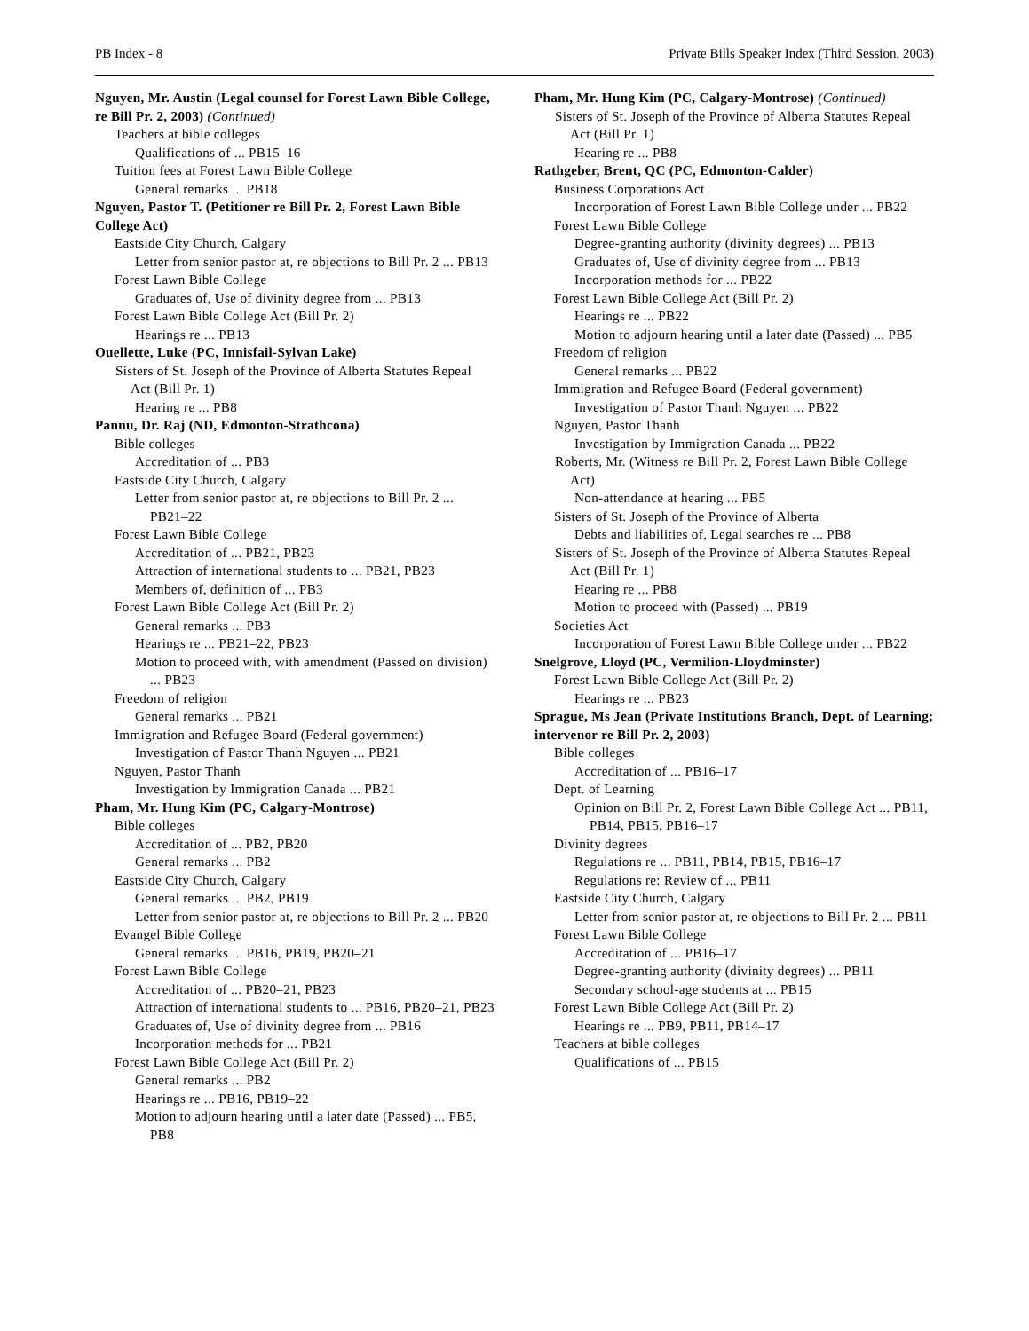PB Index - 8 Private Bills Speaker Index (Third Session, 2003)
Nguyen, Mr. Austin (Legal counsel for Forest Lawn Bible College, re Bill Pr. 2, 2003) (Continued)
Teachers at bible colleges
Qualifications of ... PB15–16
Tuition fees at Forest Lawn Bible College
General remarks ... PB18
Nguyen, Pastor T. (Petitioner re Bill Pr. 2, Forest Lawn Bible College Act)
Eastside City Church, Calgary
Letter from senior pastor at, re objections to Bill Pr. 2 ... PB13
Forest Lawn Bible College
Graduates of, Use of divinity degree from ... PB13
Forest Lawn Bible College Act (Bill Pr. 2)
Hearings re ... PB13
Ouellette, Luke (PC, Innisfail-Sylvan Lake)
Sisters of St. Joseph of the Province of Alberta Statutes Repeal Act (Bill Pr. 1)
Hearing re ... PB8
Pannu, Dr. Raj (ND, Edmonton-Strathcona)
Bible colleges
Accreditation of ... PB3
Eastside City Church, Calgary
Letter from senior pastor at, re objections to Bill Pr. 2 ... PB21–22
Forest Lawn Bible College
Accreditation of ... PB21, PB23
Attraction of international students to ... PB21, PB23
Members of, definition of ... PB3
Forest Lawn Bible College Act (Bill Pr. 2)
General remarks ... PB3
Hearings re ... PB21–22, PB23
Motion to proceed with, with amendment (Passed on division) ... PB23
Freedom of religion
General remarks ... PB21
Immigration and Refugee Board (Federal government)
Investigation of Pastor Thanh Nguyen ... PB21
Nguyen, Pastor Thanh
Investigation by Immigration Canada ... PB21
Pham, Mr. Hung Kim (PC, Calgary-Montrose)
Bible colleges
Accreditation of ... PB2, PB20
General remarks ... PB2
Eastside City Church, Calgary
General remarks ... PB2, PB19
Letter from senior pastor at, re objections to Bill Pr. 2 ... PB20
Evangel Bible College
General remarks ... PB16, PB19, PB20–21
Forest Lawn Bible College
Accreditation of ... PB20–21, PB23
Attraction of international students to ... PB16, PB20–21, PB23
Graduates of, Use of divinity degree from ... PB16
Incorporation methods for ... PB21
Forest Lawn Bible College Act (Bill Pr. 2)
General remarks ... PB2
Hearings re ... PB16, PB19–22
Motion to adjourn hearing until a later date (Passed) ... PB5, PB8
Pham, Mr. Hung Kim (PC, Calgary-Montrose) (Continued)
Sisters of St. Joseph of the Province of Alberta Statutes Repeal Act (Bill Pr. 1)
Hearing re ... PB8
Rathgeber, Brent, QC (PC, Edmonton-Calder)
Business Corporations Act
Incorporation of Forest Lawn Bible College under ... PB22
Forest Lawn Bible College
Degree-granting authority (divinity degrees) ... PB13
Graduates of, Use of divinity degree from ... PB13
Incorporation methods for ... PB22
Forest Lawn Bible College Act (Bill Pr. 2)
Hearings re ... PB22
Motion to adjourn hearing until a later date (Passed) ... PB5
Freedom of religion
General remarks ... PB22
Immigration and Refugee Board (Federal government)
Investigation of Pastor Thanh Nguyen ... PB22
Nguyen, Pastor Thanh
Investigation by Immigration Canada ... PB22
Roberts, Mr. (Witness re Bill Pr. 2, Forest Lawn Bible College Act)
Non-attendance at hearing ... PB5
Sisters of St. Joseph of the Province of Alberta
Debts and liabilities of, Legal searches re ... PB8
Sisters of St. Joseph of the Province of Alberta Statutes Repeal Act (Bill Pr. 1)
Hearing re ... PB8
Motion to proceed with (Passed) ... PB19
Societies Act
Incorporation of Forest Lawn Bible College under ... PB22
Snelgrove, Lloyd (PC, Vermilion-Lloydminster)
Forest Lawn Bible College Act (Bill Pr. 2)
Hearings re ... PB23
Sprague, Ms Jean (Private Institutions Branch, Dept. of Learning; intervenor re Bill Pr. 2, 2003)
Bible colleges
Accreditation of ... PB16–17
Dept. of Learning
Opinion on Bill Pr. 2, Forest Lawn Bible College Act ... PB11, PB14, PB15, PB16–17
Divinity degrees
Regulations re ... PB11, PB14, PB15, PB16–17
Regulations re: Review of ... PB11
Eastside City Church, Calgary
Letter from senior pastor at, re objections to Bill Pr. 2 ... PB11
Forest Lawn Bible College
Accreditation of ... PB16–17
Degree-granting authority (divinity degrees) ... PB11
Secondary school-age students at ... PB15
Forest Lawn Bible College Act (Bill Pr. 2)
Hearings re ... PB9, PB11, PB14–17
Teachers at bible colleges
Qualifications of ... PB15